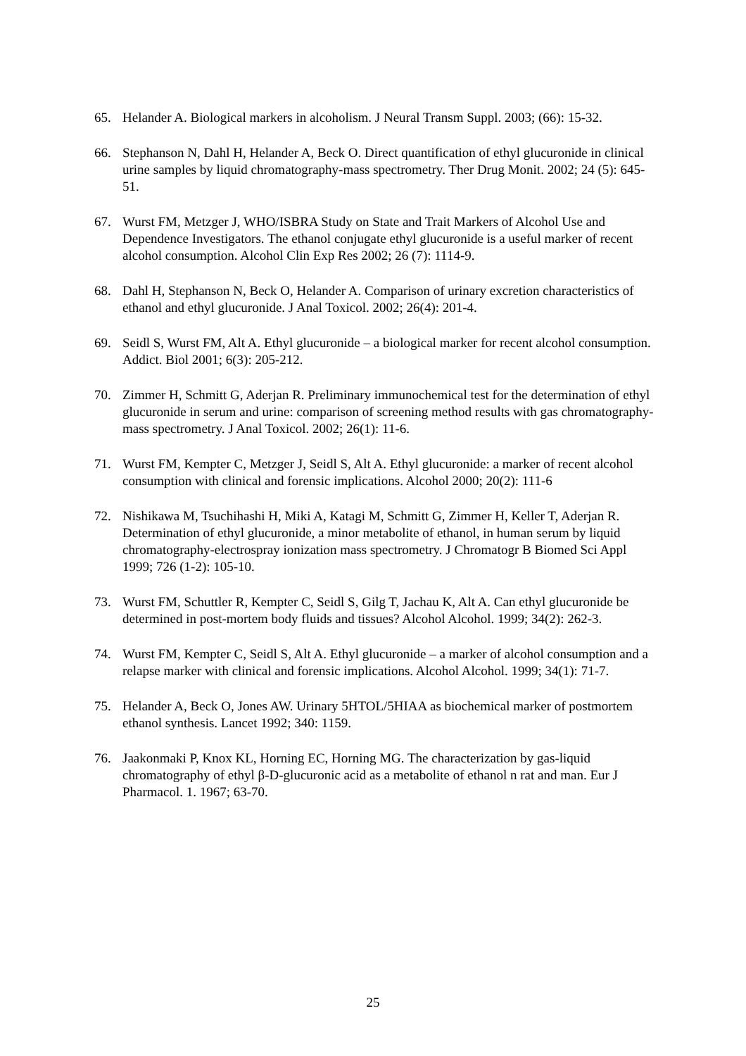65. Helander A. Biological markers in alcoholism. J Neural Transm Suppl. 2003; (66): 15-32.
66. Stephanson N, Dahl H, Helander A, Beck O. Direct quantification of ethyl glucuronide in clinical urine samples by liquid chromatography-mass spectrometry. Ther Drug Monit. 2002; 24 (5): 645-51.
67. Wurst FM, Metzger J, WHO/ISBRA Study on State and Trait Markers of Alcohol Use and Dependence Investigators. The ethanol conjugate ethyl glucuronide is a useful marker of recent alcohol consumption. Alcohol Clin Exp Res 2002; 26 (7): 1114-9.
68. Dahl H, Stephanson N, Beck O, Helander A. Comparison of urinary excretion characteristics of ethanol and ethyl glucuronide. J Anal Toxicol. 2002; 26(4): 201-4.
69. Seidl S, Wurst FM, Alt A. Ethyl glucuronide – a biological marker for recent alcohol consumption. Addict. Biol 2001; 6(3): 205-212.
70. Zimmer H, Schmitt G, Aderjan R. Preliminary immunochemical test for the determination of ethyl glucuronide in serum and urine: comparison of screening method results with gas chromatography- mass spectrometry. J Anal Toxicol. 2002; 26(1): 11-6.
71. Wurst FM, Kempter C, Metzger J, Seidl S, Alt A. Ethyl glucuronide: a marker of recent alcohol consumption with clinical and forensic implications. Alcohol 2000; 20(2): 111-6
72. Nishikawa M, Tsuchihashi H, Miki A, Katagi M, Schmitt G, Zimmer H, Keller T, Aderjan R. Determination of ethyl glucuronide, a minor metabolite of ethanol, in human serum by liquid chromatography-electrospray ionization mass spectrometry. J Chromatogr B Biomed Sci Appl 1999; 726 (1-2): 105-10.
73. Wurst FM, Schuttler R, Kempter C, Seidl S, Gilg T, Jachau K, Alt A. Can ethyl glucuronide be determined in post-mortem body fluids and tissues? Alcohol Alcohol. 1999; 34(2): 262-3.
74. Wurst FM, Kempter C, Seidl S, Alt A. Ethyl glucuronide – a marker of alcohol consumption and a relapse marker with clinical and forensic implications. Alcohol Alcohol. 1999; 34(1): 71-7.
75. Helander A, Beck O, Jones AW. Urinary 5HTOL/5HIAA as biochemical marker of postmortem ethanol synthesis. Lancet 1992; 340: 1159.
76. Jaakonmaki P, Knox KL, Horning EC, Horning MG. The characterization by gas-liquid chromatography of ethyl β-D-glucuronic acid as a metabolite of ethanol n rat and man. Eur J Pharmacol. 1. 1967; 63-70.
25